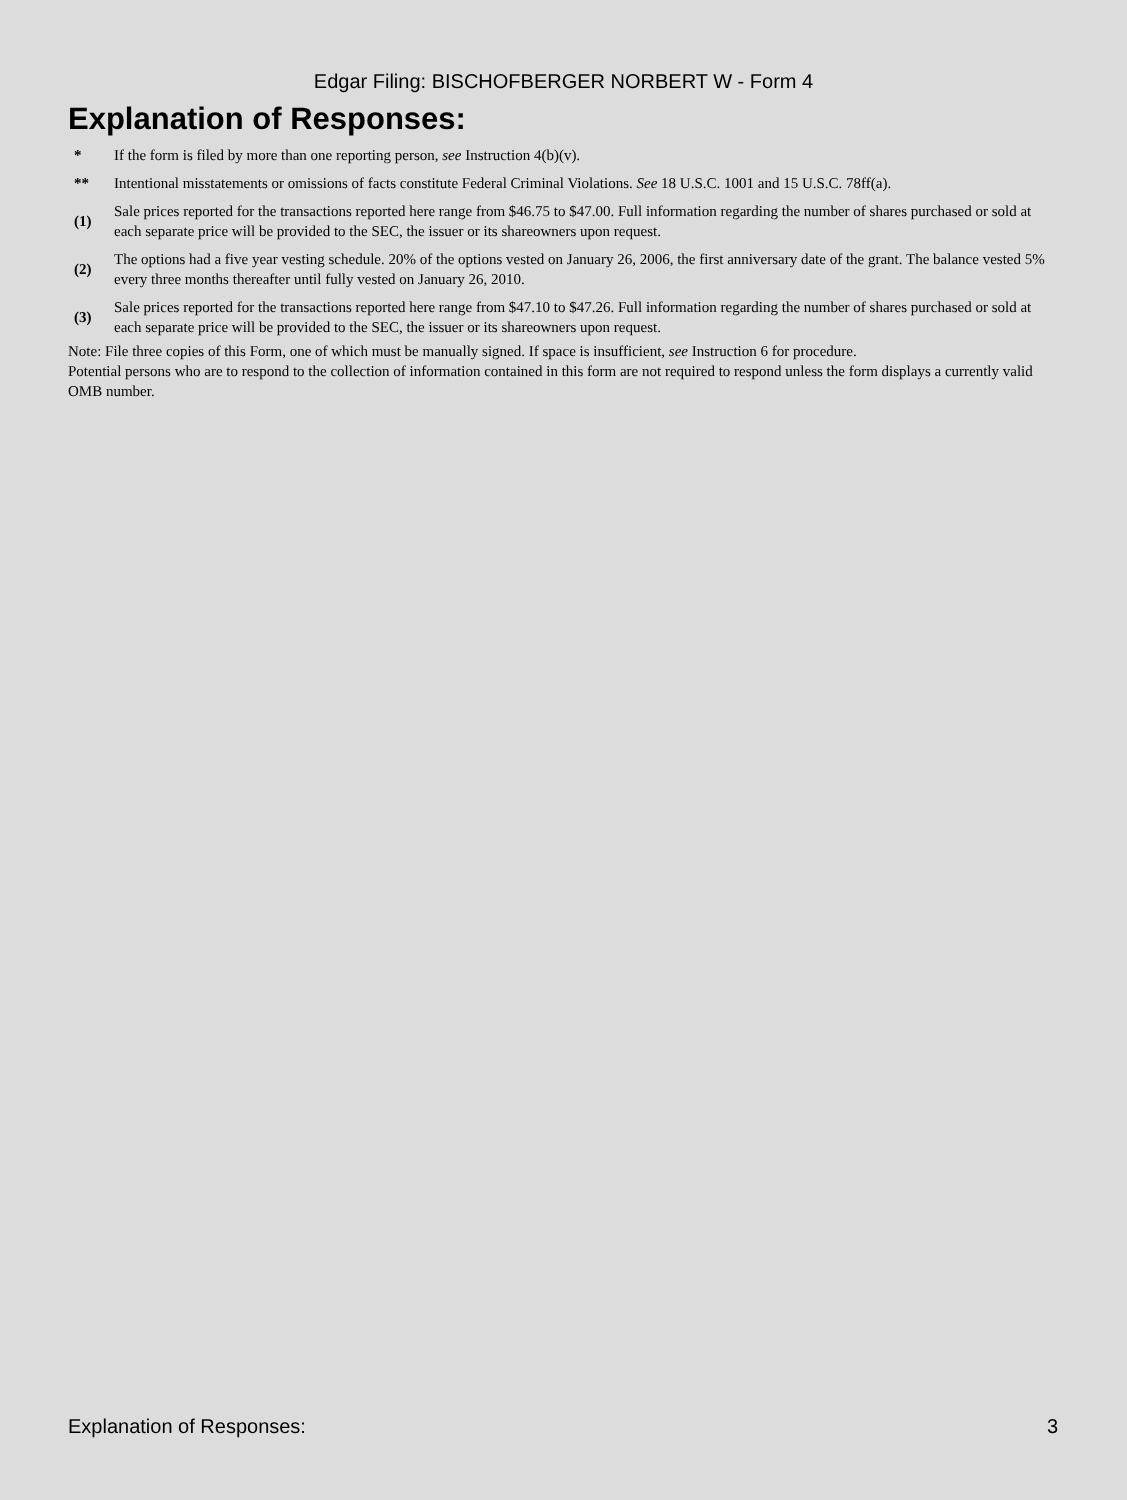Edgar Filing: BISCHOFBERGER NORBERT W - Form 4
Explanation of Responses:
| * | If the form is filed by more than one reporting person, see Instruction 4(b)(v). |
| ** | Intentional misstatements or omissions of facts constitute Federal Criminal Violations. See 18 U.S.C. 1001 and 15 U.S.C. 78ff(a). |
| (1) | Sale prices reported for the transactions reported here range from $46.75 to $47.00. Full information regarding the number of shares purchased or sold at each separate price will be provided to the SEC, the issuer or its shareowners upon request. |
| (2) | The options had a five year vesting schedule. 20% of the options vested on January 26, 2006, the first anniversary date of the grant. The balance vested 5% every three months thereafter until fully vested on January 26, 2010. |
| (3) | Sale prices reported for the transactions reported here range from $47.10 to $47.26. Full information regarding the number of shares purchased or sold at each separate price will be provided to the SEC, the issuer or its shareowners upon request. |
Note: File three copies of this Form, one of which must be manually signed. If space is insufficient, see Instruction 6 for procedure.
Potential persons who are to respond to the collection of information contained in this form are not required to respond unless the form displays a currently valid OMB number.
Explanation of Responses: 3